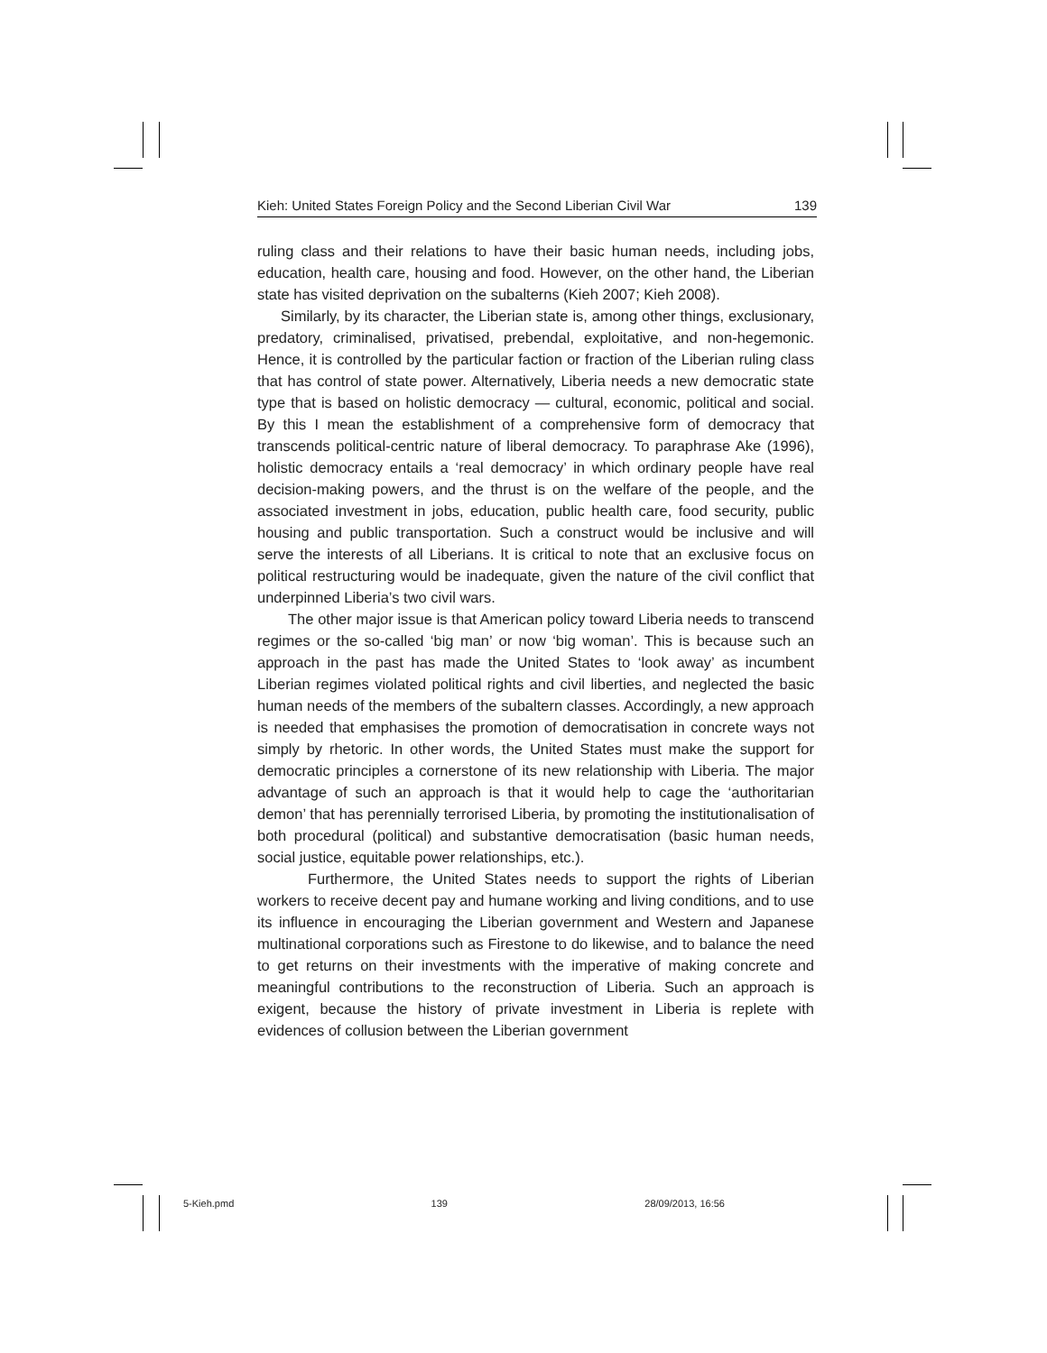Kieh: United States Foreign Policy and the Second Liberian Civil War 139
ruling class and their relations to have their basic human needs, including jobs, education, health care, housing and food. However, on the other hand, the Liberian state has visited deprivation on the subalterns (Kieh 2007; Kieh 2008).
Similarly, by its character, the Liberian state is, among other things, exclusionary, predatory, criminalised, privatised, prebendal, exploitative, and non-hegemonic. Hence, it is controlled by the particular faction or fraction of the Liberian ruling class that has control of state power. Alternatively, Liberia needs a new democratic state type that is based on holistic democracy — cultural, economic, political and social. By this I mean the establishment of a comprehensive form of democracy that transcends political-centric nature of liberal democracy. To paraphrase Ake (1996), holistic democracy entails a ‘real democracy’ in which ordinary people have real decision-making powers, and the thrust is on the welfare of the people, and the associated investment in jobs, education, public health care, food security, public housing and public transportation. Such a construct would be inclusive and will serve the interests of all Liberians. It is critical to note that an exclusive focus on political restructuring would be inadequate, given the nature of the civil conflict that underpinned Liberia’s two civil wars.
The other major issue is that American policy toward Liberia needs to transcend regimes or the so-called ‘big man’ or now ‘big woman’. This is because such an approach in the past has made the United States to ‘look away’ as incumbent Liberian regimes violated political rights and civil liberties, and neglected the basic human needs of the members of the subaltern classes. Accordingly, a new approach is needed that emphasises the promotion of democratisation in concrete ways not simply by rhetoric. In other words, the United States must make the support for democratic principles a cornerstone of its new relationship with Liberia. The major advantage of such an approach is that it would help to cage the ‘authoritarian demon’ that has perennially terrorised Liberia, by promoting the institutionalisation of both procedural (political) and substantive democratisation (basic human needs, social justice, equitable power relationships, etc.).
Furthermore, the United States needs to support the rights of Liberian workers to receive decent pay and humane working and living conditions, and to use its influence in encouraging the Liberian government and Western and Japanese multinational corporations such as Firestone to do likewise, and to balance the need to get returns on their investments with the imperative of making concrete and meaningful contributions to the reconstruction of Liberia. Such an approach is exigent, because the history of private investment in Liberia is replete with evidences of collusion between the Liberian government
5-Kieh.pmd 139 28/09/2013, 16:56